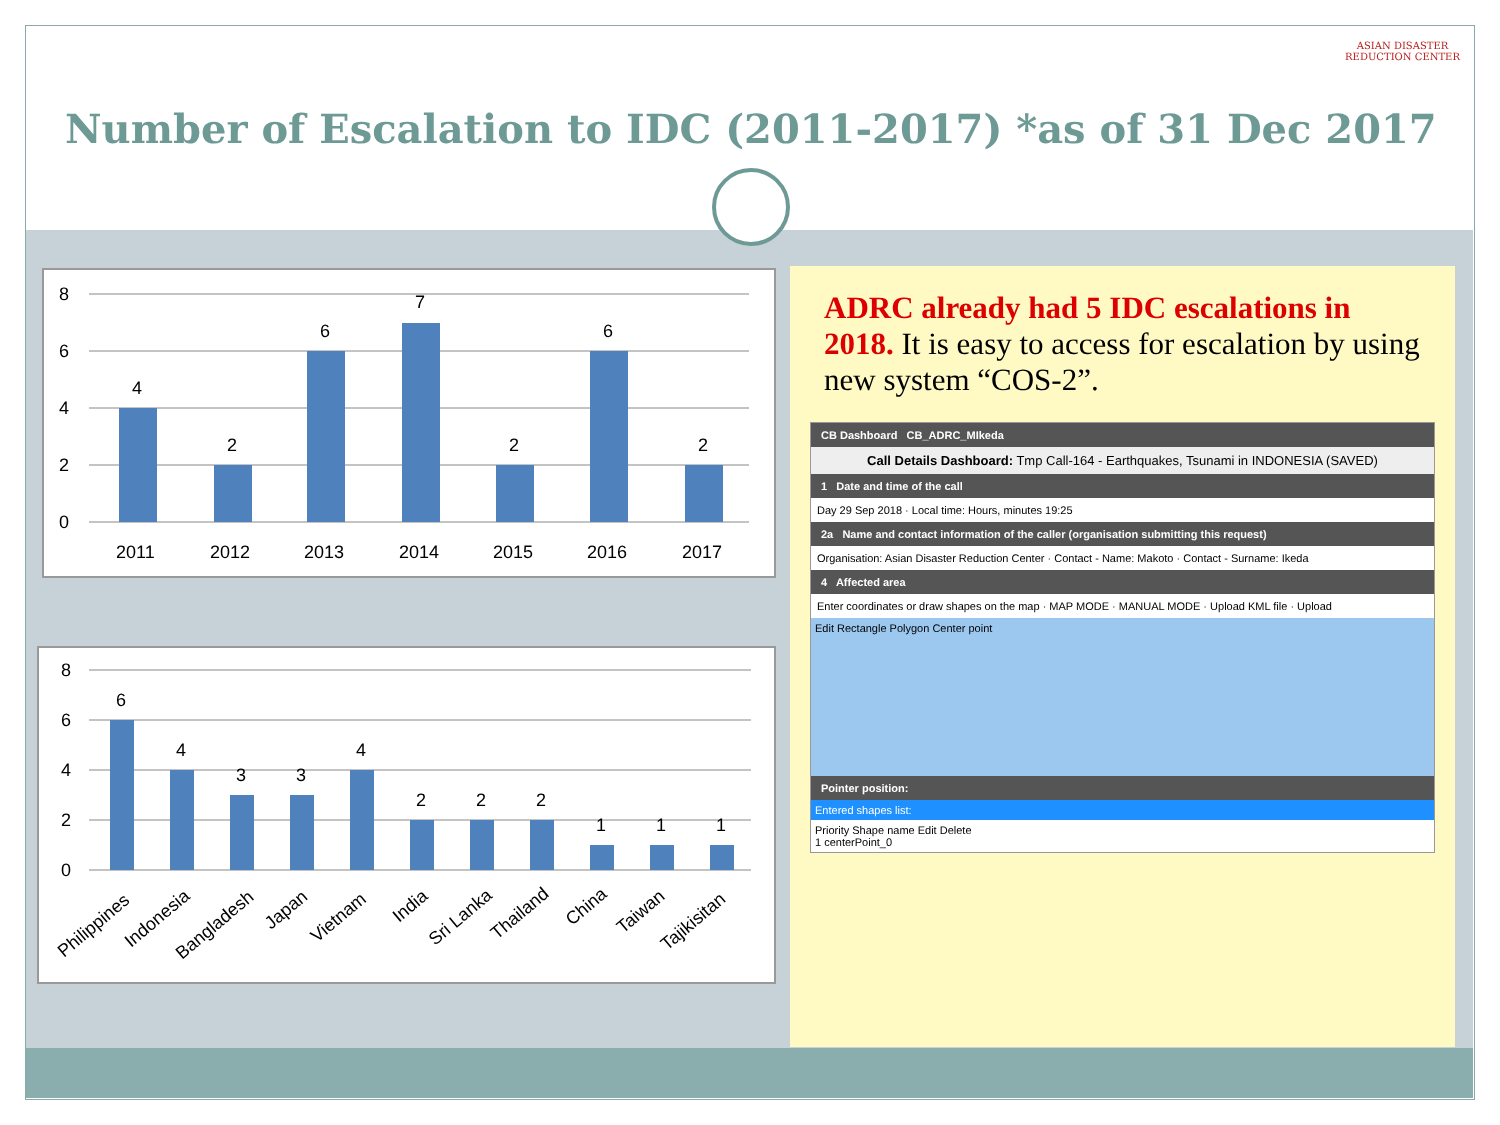Number of Escalation to IDC (2011-2017) *as of 31 Dec 2017
ASIAN DISASTER REDUCTION CENTER
8
6
4
2
0
4
2
6
7
2
6
2
2011
2012
2013
2014
2015
2016
2017
8
6
4
2
0
6
4
3
3
4
2
2
2
1
1
1
Philippines
Indonesia
Bangladesh
Japan
Vietnam
India
Sri Lanka
Thailand
China
Taiwan
Tajikisitan
ADRC already had 5 IDC escalations in 2018. It is easy to access for escalation by using new system “COS-2”.
CB Dashboard CB_ADRC_MIkeda
Call Details Dashboard: Tmp Call-164 - Earthquakes, Tsunami in INDONESIA (SAVED)
1 Date and time of the call
Day 29 Sep 2018 · Local time: Hours, minutes 19:25
2a Name and contact information of the caller (organisation submitting this request)
Organisation: Asian Disaster Reduction Center · Contact - Name: Makoto · Contact - Surname: Ikeda
4 Affected area
Enter coordinates or draw shapes on the map · MAP MODE · MANUAL MODE · Upload KML file · Upload
Edit Rectangle Polygon Center point
Pointer position:
Entered shapes list:
Priority Shape name Edit Delete
1 centerPoint_0